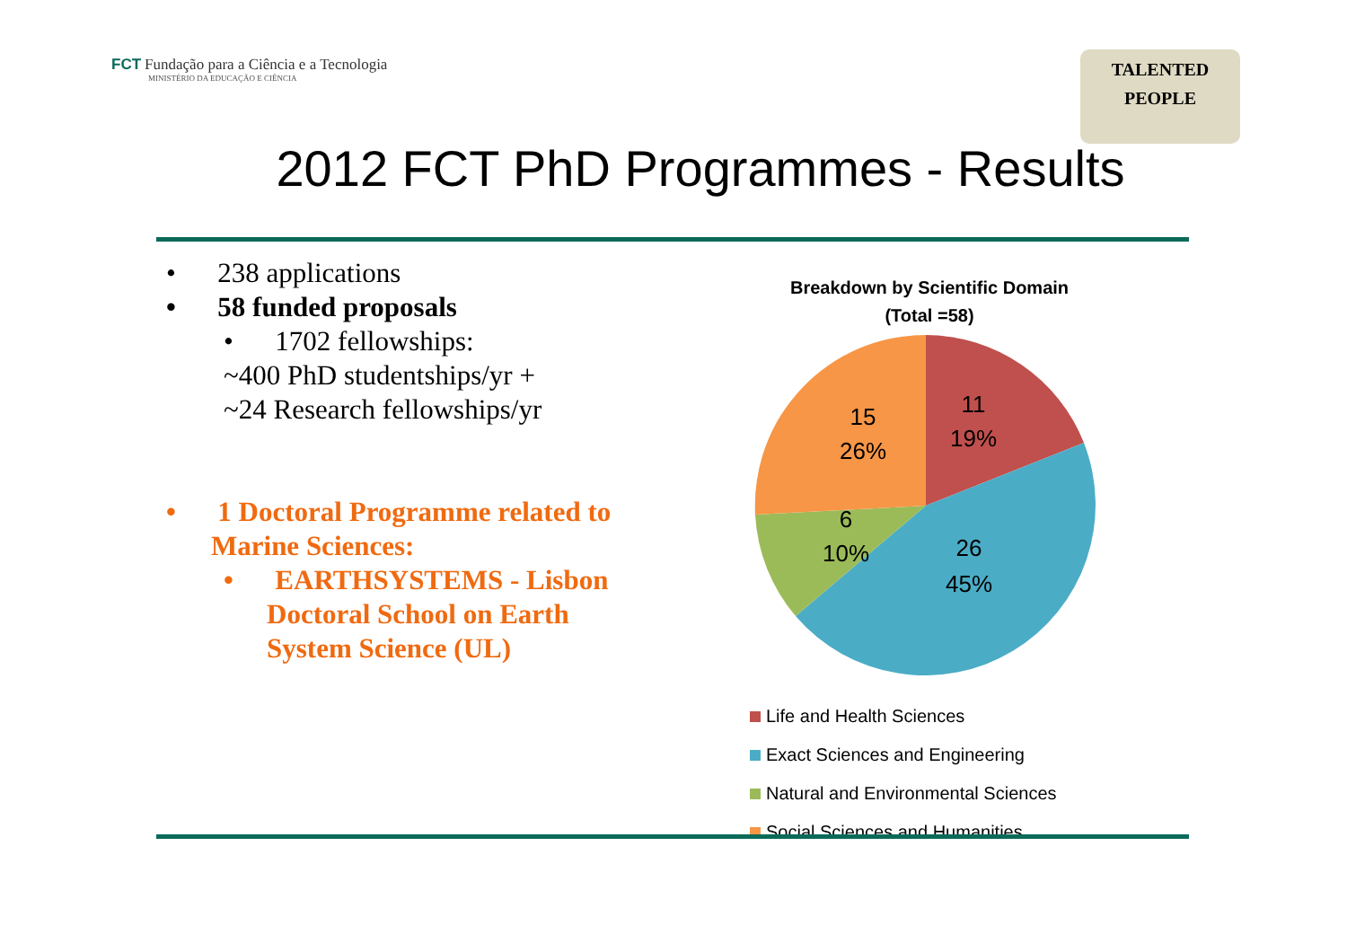FCT Fundação para a Ciência e a Tecnologia
MINISTÉRIO DA EDUCAÇÃO E CIÊNCIA
TALENTED
PEOPLE
2012 FCT PhD Programmes - Results
• 238 applications
• 58 funded proposals
• 1702 fellowships:
~400 PhD studentships/yr +
~24 Research fellowships/yr
• 1 Doctoral Programme related to
Marine Sciences:
• EARTHSYSTEMS - Lisbon
Doctoral School on Earth
System Science (UL)
Breakdown by Scientific Domain
(Total =58)
11
19%
26
45%
6
10%
15
26%
Life and Health Sciences
Exact Sciences and Engineering
Natural and Environmental Sciences
Social Sciences and Humanities